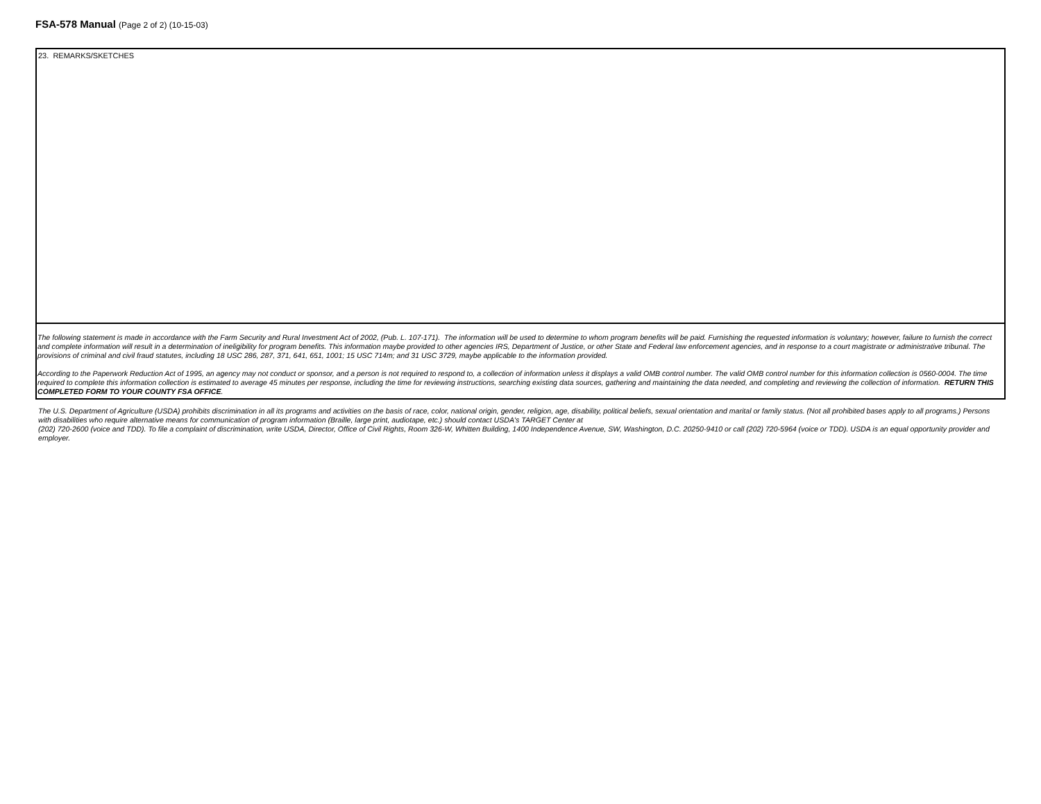FSA-578 Manual (Page 2 of 2) (10-15-03)
23. REMARKS/SKETCHES
The following statement is made in accordance with the Farm Security and Rural Investment Act of 2002, (Pub. L. 107-171). The information will be used to determine to whom program benefits will be paid. Furnishing the requested information is voluntary; however, failure to furnish the correct and complete information will result in a determination of ineligibility for program benefits. This information maybe provided to other agencies IRS, Department of Justice, or other State and Federal law enforcement agencies, and in response to a court magistrate or administrative tribunal. The provisions of criminal and civil fraud statutes, including 18 USC 286, 287, 371, 641, 651, 1001; 15 USC 714m; and 31 USC 3729, maybe applicable to the information provided.
According to the Paperwork Reduction Act of 1995, an agency may not conduct or sponsor, and a person is not required to respond to, a collection of information unless it displays a valid OMB control number. The valid OMB control number for this information collection is 0560-0004. The time required to complete this information collection is estimated to average 45 minutes per response, including the time for reviewing instructions, searching existing data sources, gathering and maintaining the data needed, and completing and reviewing the collection of information. RETURN THIS COMPLETED FORM TO YOUR COUNTY FSA OFFICE.
The U.S. Department of Agriculture (USDA) prohibits discrimination in all its programs and activities on the basis of race, color, national origin, gender, religion, age, disability, political beliefs, sexual orientation and marital or family status. (Not all prohibited bases apply to all programs.) Persons with disabilities who require alternative means for communication of program information (Braille, large print, audiotape, etc.) should contact USDA's TARGET Center at
(202) 720-2600 (voice and TDD). To file a complaint of discrimination, write USDA, Director, Office of Civil Rights, Room 326-W, Whitten Building, 1400 Independence Avenue, SW, Washington, D.C. 20250-9410 or call (202) 720-5964 (voice or TDD). USDA is an equal opportunity provider and employer.